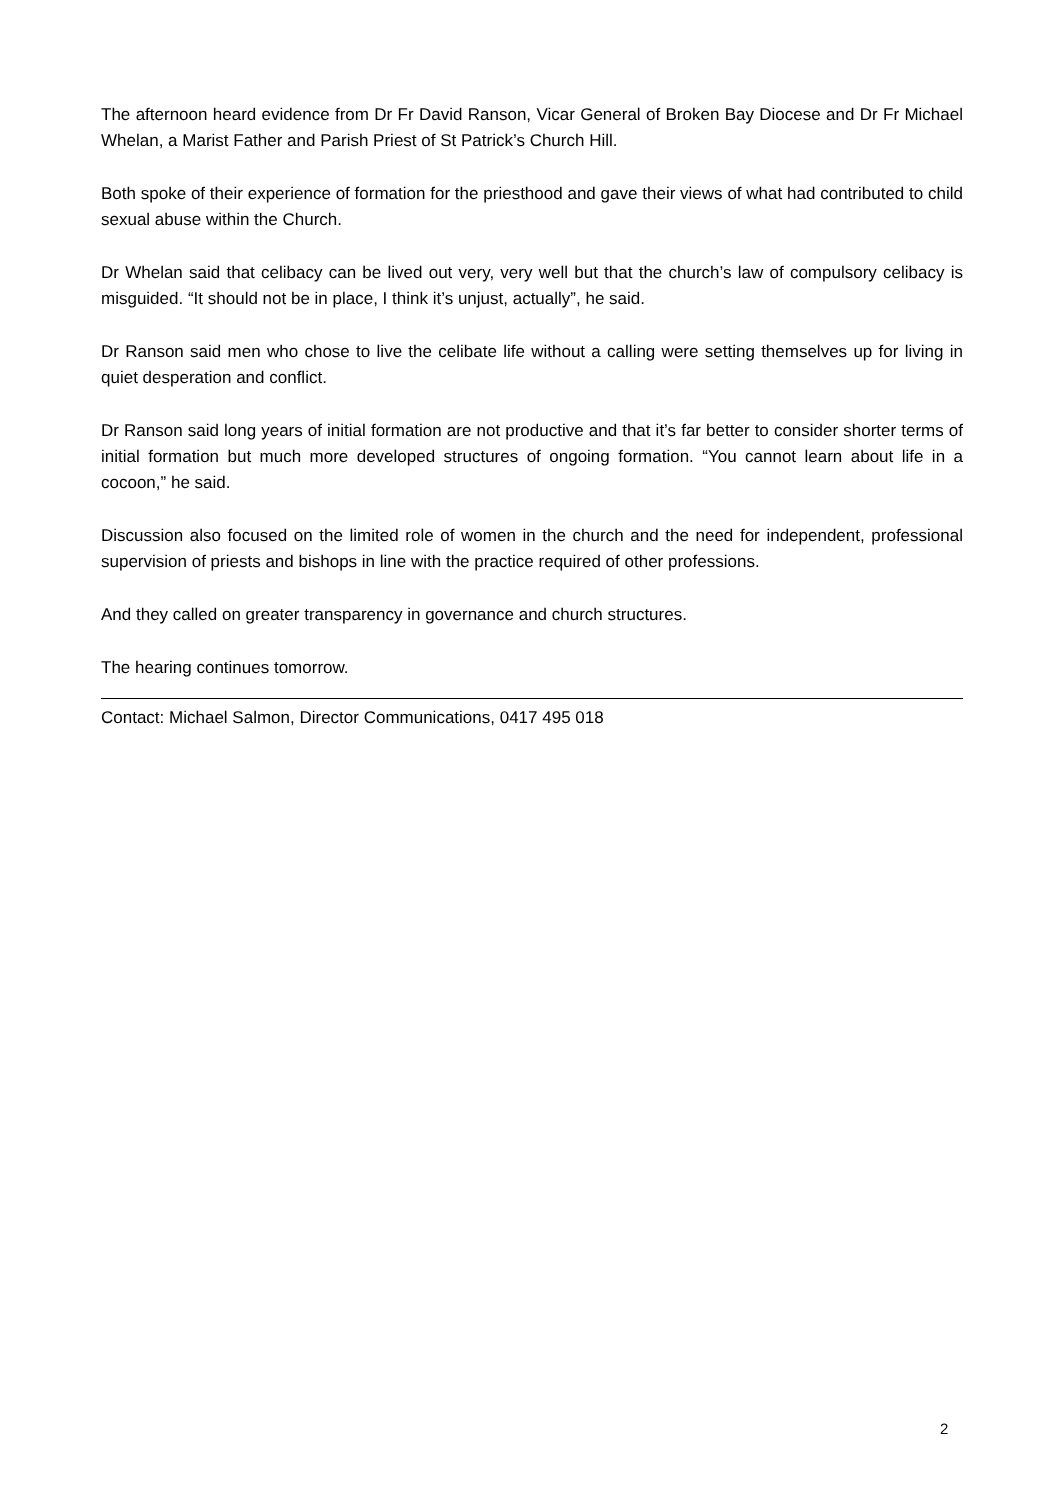The afternoon heard evidence from Dr Fr David Ranson, Vicar General of Broken Bay Diocese and Dr Fr Michael Whelan, a Marist Father and Parish Priest of St Patrick’s Church Hill.
Both spoke of their experience of formation for the priesthood and gave their views of what had contributed to child sexual abuse within the Church.
Dr Whelan said that celibacy can be lived out very, very well but that the church’s law of compulsory celibacy is misguided. “It should not be in place, I think it’s unjust, actually”, he said.
Dr Ranson said men who chose to live the celibate life without a calling were setting themselves up for living in quiet desperation and conflict.
Dr Ranson said long years of initial formation are not productive and that it’s far better to consider shorter terms of initial formation but much more developed structures of ongoing formation. “You cannot learn about life in a cocoon,” he said.
Discussion also focused on the limited role of women in the church and the need for independent, professional supervision of priests and bishops in line with the practice required of other professions.
And they called on greater transparency in governance and church structures.
The hearing continues tomorrow.
Contact: Michael Salmon, Director Communications, 0417 495 018
2